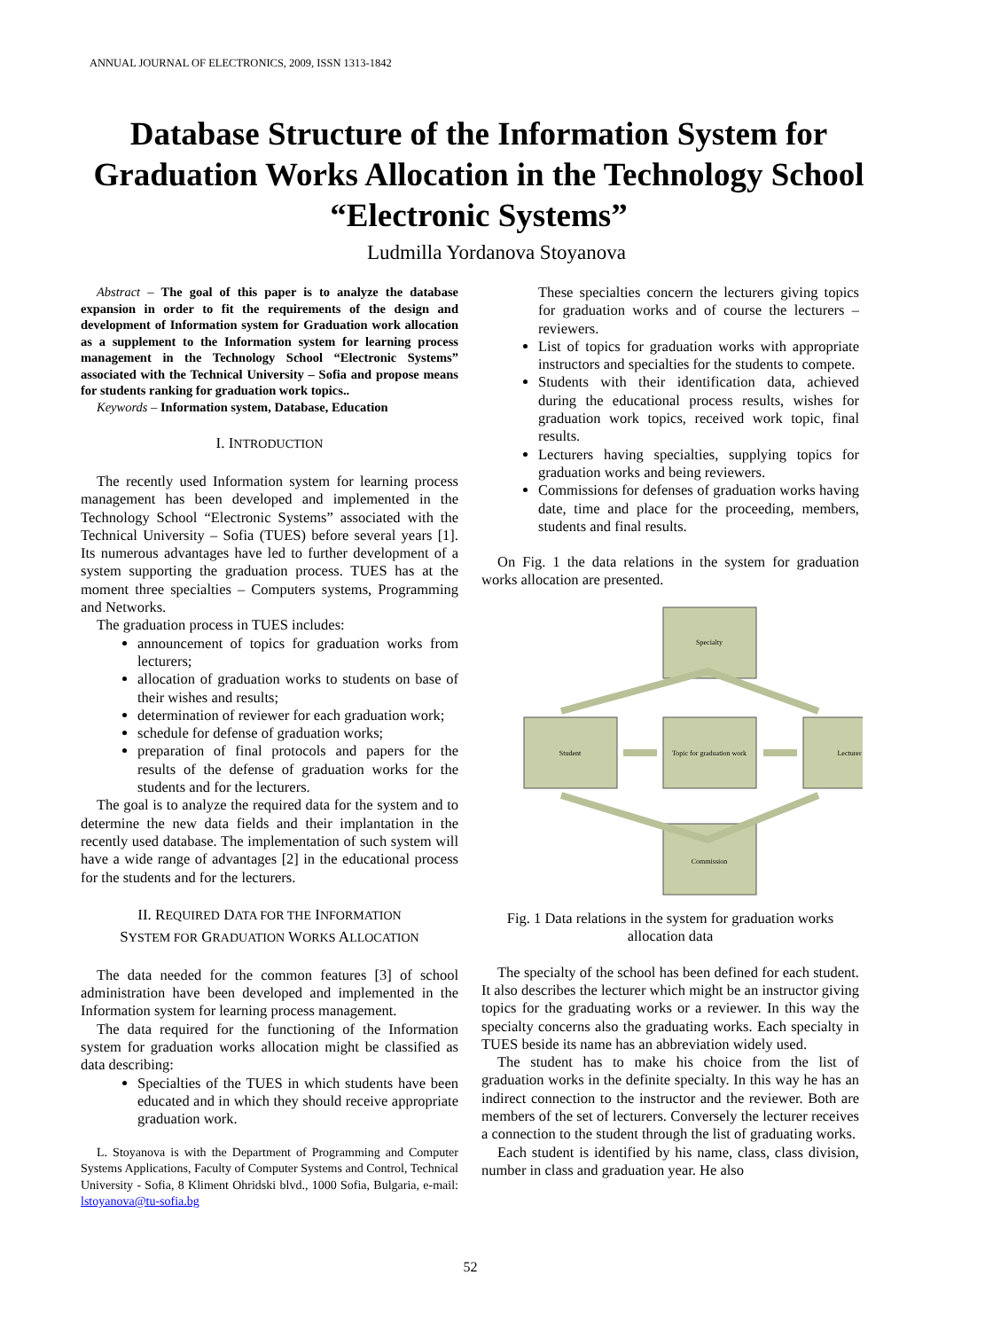ANNUAL JOURNAL OF ELECTRONICS, 2009, ISSN 1313-1842
Database Structure of the Information System for Graduation Works Allocation in the Technology School “Electronic Systems”
Ludmilla Yordanova Stoyanova
Abstract – The goal of this paper is to analyze the database expansion in order to fit the requirements of the design and development of Information system for Graduation work allocation as a supplement to the Information system for learning process management in the Technology School “Electronic Systems” associated with the Technical University – Sofia and propose means for students ranking for graduation work topics..
Keywords – Information system, Database, Education
I. INTRODUCTION
The recently used Information system for learning process management has been developed and implemented in the Technology School “Electronic Systems” associated with the Technical University – Sofia (TUES) before several years [1]. Its numerous advantages have led to further development of a system supporting the graduation process. TUES has at the moment three specialties – Computers systems, Programming and Networks.
The graduation process in TUES includes:
announcement of topics for graduation works from lecturers;
allocation of graduation works to students on base of their wishes and results;
determination of reviewer for each graduation work;
schedule for defense of graduation works;
preparation of final protocols and papers for the results of the defense of graduation works for the students and for the lecturers.
The goal is to analyze the required data for the system and to determine the new data fields and their implantation in the recently used database. The implementation of such system will have a wide range of advantages [2] in the educational process for the students and for the lecturers.
II. REQUIRED DATA FOR THE INFORMATION
SYSTEM FOR GRADUATION WORKS ALLOCATION
The data needed for the common features [3] of school administration have been developed and implemented in the Information system for learning process management.
The data required for the functioning of the Information system for graduation works allocation might be classified as data describing:
Specialties of the TUES in which students have been educated and in which they should receive appropriate graduation work.
L. Stoyanova is with the Department of Programming and Computer Systems Applications, Faculty of Computer Systems and Control, Technical University - Sofia, 8 Kliment Ohridski blvd., 1000 Sofia, Bulgaria, e-mail: lstoyanova@tu-sofia.bg
These specialties concern the lecturers giving topics for graduation works and of course the lecturers – reviewers.
List of topics for graduation works with appropriate instructors and specialties for the students to compete.
Students with their identification data, achieved during the educational process results, wishes for graduation work topics, received work topic, final results.
Lecturers having specialties, supplying topics for graduation works and being reviewers.
Commissions for defenses of graduation works having date, time and place for the proceeding, members, students and final results.
On Fig. 1 the data relations in the system for graduation works allocation are presented.
Specialty
Student
Topic for graduation work
Lecturer
Commission
Fig. 1 Data relations in the system for graduation works allocation data
The specialty of the school has been defined for each student. It also describes the lecturer which might be an instructor giving topics for the graduating works or a reviewer. In this way the specialty concerns also the graduating works. Each specialty in TUES beside its name has an abbreviation widely used.
The student has to make his choice from the list of graduation works in the definite specialty. In this way he has an indirect connection to the instructor and the reviewer. Both are members of the set of lecturers. Conversely the lecturer receives a connection to the student through the list of graduating works.
Each student is identified by his name, class, class division, number in class and graduation year. He also
52